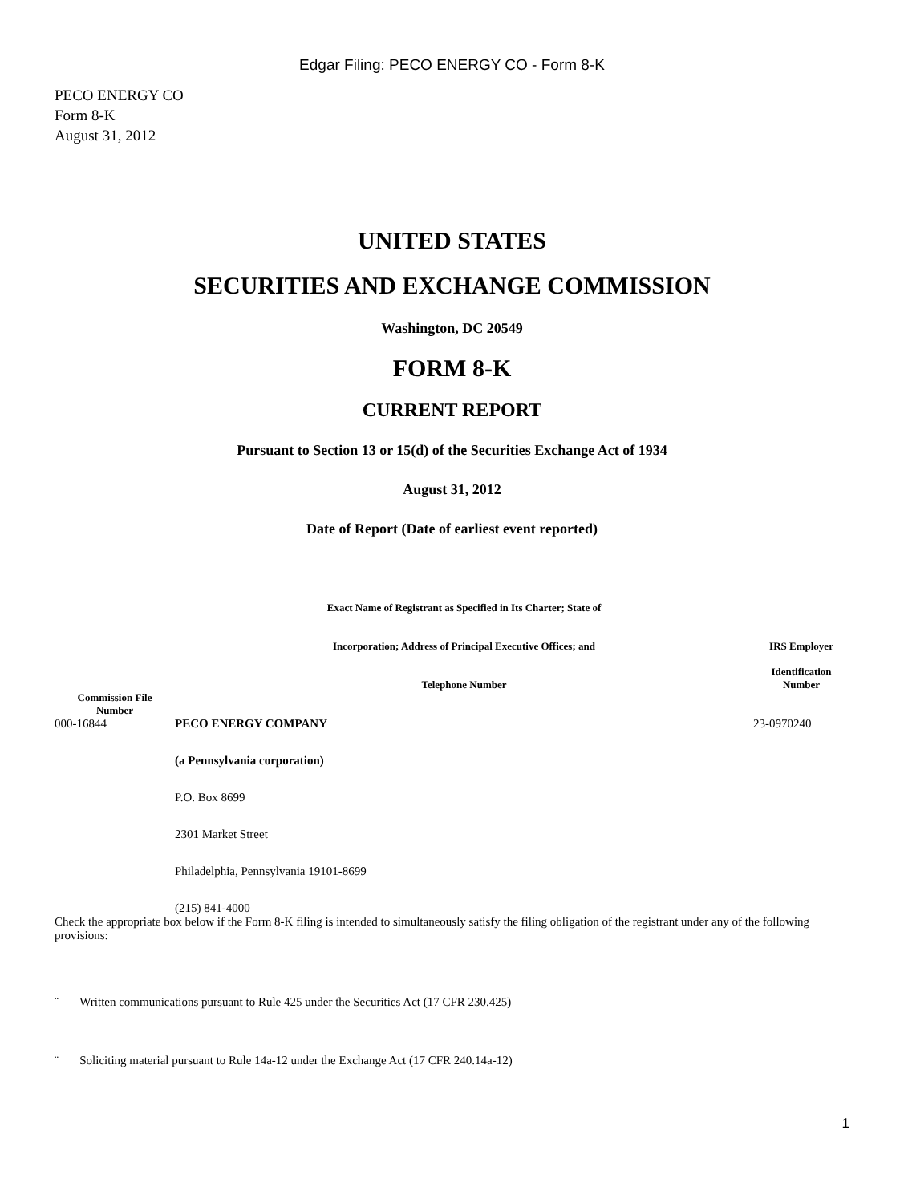Edgar Filing: PECO ENERGY CO - Form 8-K
PECO ENERGY CO
Form 8-K
August 31, 2012
UNITED STATES
SECURITIES AND EXCHANGE COMMISSION
Washington, DC 20549
FORM 8-K
CURRENT REPORT
Pursuant to Section 13 or 15(d) of the Securities Exchange Act of 1934
August 31, 2012
Date of Report (Date of earliest event reported)
| | Exact Name of Registrant as Specified in Its Charter; State of Incorporation; Address of Principal Executive Offices; and Telephone Number | IRS Employer Identification Number |
| --- | --- | --- |
| Commission File Number | | |
| 000-16844 | PECO ENERGY COMPANY | 23-0970240 |
| | (a Pennsylvania corporation) | |
| | P.O. Box 8699 | |
| | 2301 Market Street | |
| | Philadelphia, Pennsylvania 19101-8699 | |
| | (215) 841-4000 | |
Check the appropriate box below if the Form 8-K filing is intended to simultaneously satisfy the filing obligation of the registrant under any of the following provisions:
¨ Written communications pursuant to Rule 425 under the Securities Act (17 CFR 230.425)
¨ Soliciting material pursuant to Rule 14a-12 under the Exchange Act (17 CFR 240.14a-12)
1